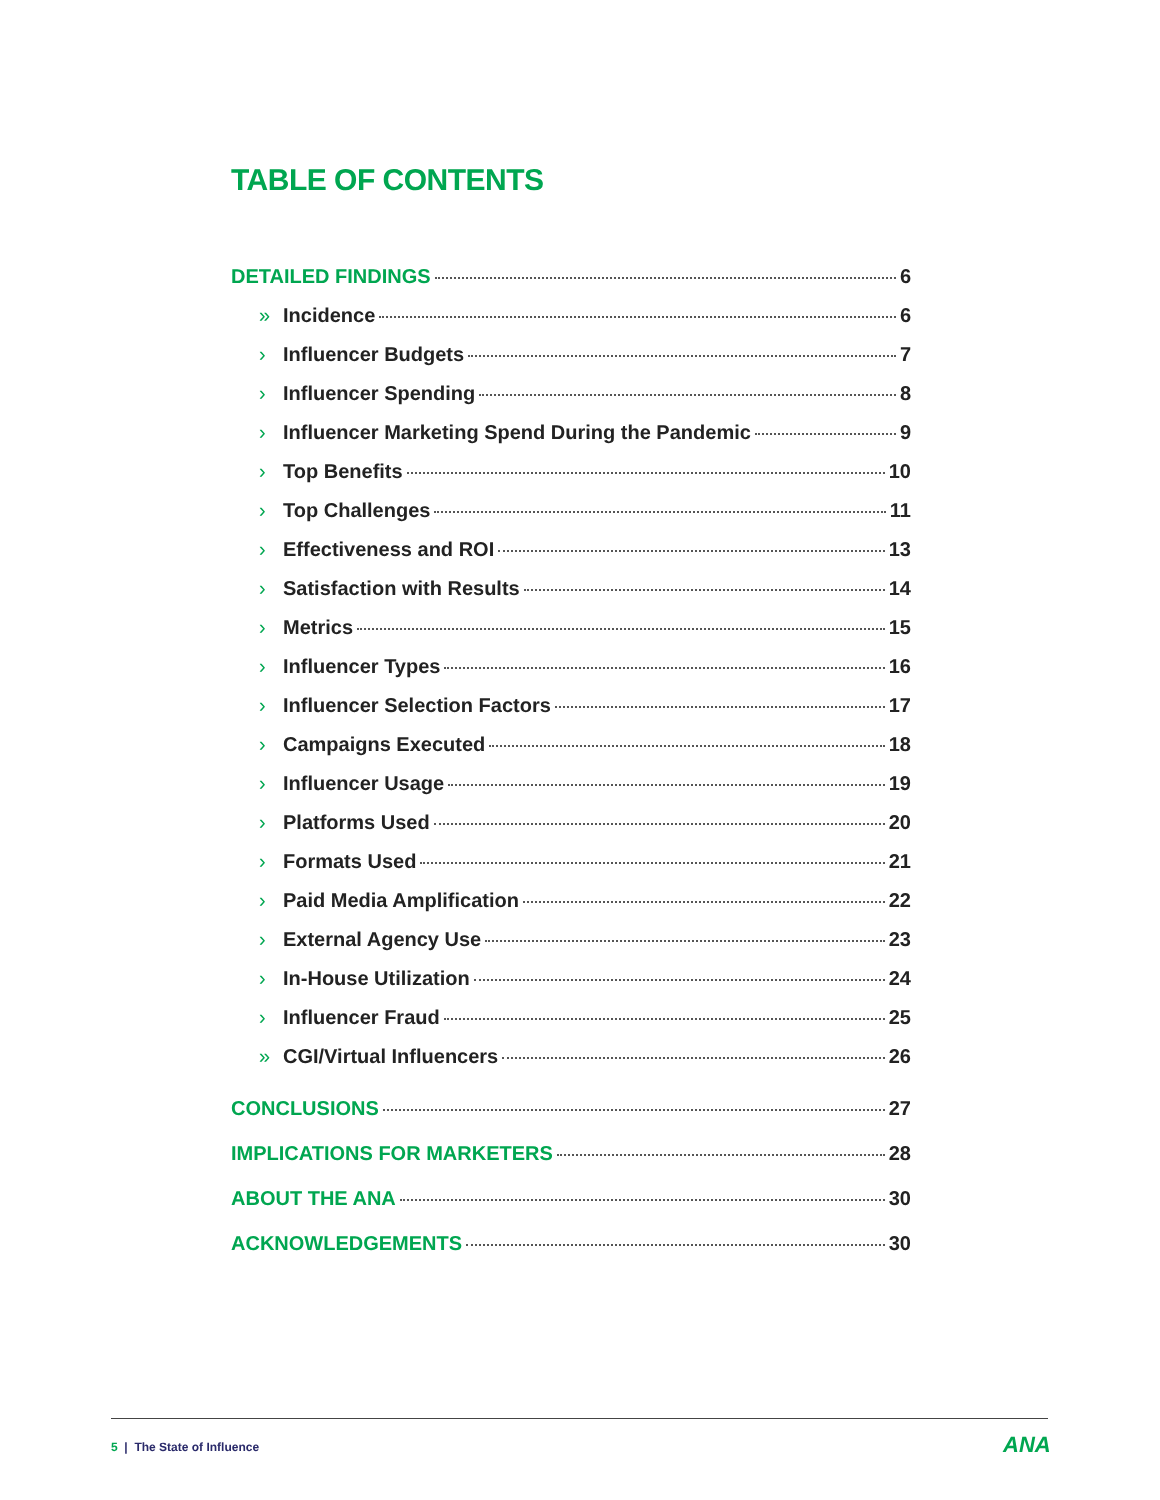TABLE OF CONTENTS
DETAILED FINDINGS 6
» Incidence 6
› Influencer Budgets 7
› Influencer Spending 8
› Influencer Marketing Spend During the Pandemic 9
› Top Benefits 10
› Top Challenges 11
› Effectiveness and ROI 13
› Satisfaction with Results 14
› Metrics 15
› Influencer Types 16
› Influencer Selection Factors 17
› Campaigns Executed 18
› Influencer Usage 19
› Platforms Used 20
› Formats Used 21
› Paid Media Amplification 22
› External Agency Use 23
› In-House Utilization 24
› Influencer Fraud 25
» CGI/Virtual Influencers 26
CONCLUSIONS 27
IMPLICATIONS FOR MARKETERS 28
ABOUT THE ANA 30
ACKNOWLEDGEMENTS 30
5 | The State of Influence ANA